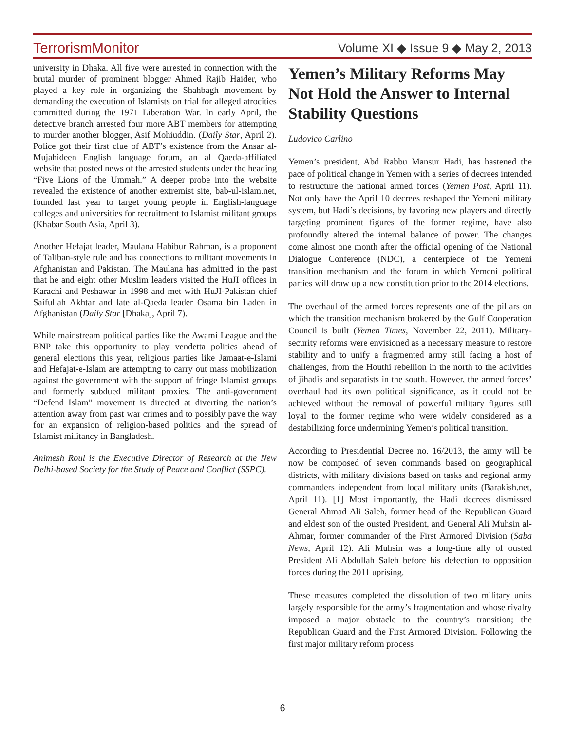TerrorismMonitor Volume XI ◆ Issue 9 ◆ May 2, 2013
university in Dhaka. All five were arrested in connection with the brutal murder of prominent blogger Ahmed Rajib Haider, who played a key role in organizing the Shahbagh movement by demanding the execution of Islamists on trial for alleged atrocities committed during the 1971 Liberation War. In early April, the detective branch arrested four more ABT members for attempting to murder another blogger, Asif Mohiuddin. (Daily Star, April 2). Police got their first clue of ABT’s existence from the Ansar al-Mujahideen English language forum, an al Qaeda-affiliated website that posted news of the arrested students under the heading “Five Lions of the Ummah.” A deeper probe into the website revealed the existence of another extremist site, bab-ul-islam.net, founded last year to target young people in English-language colleges and universities for recruitment to Islamist militant groups (Khabar South Asia, April 3).
Another Hefajat leader, Maulana Habibur Rahman, is a proponent of Taliban-style rule and has connections to militant movements in Afghanistan and Pakistan. The Maulana has admitted in the past that he and eight other Muslim leaders visited the HuJI offices in Karachi and Peshawar in 1998 and met with HuJI-Pakistan chief Saifullah Akhtar and late al-Qaeda leader Osama bin Laden in Afghanistan (Daily Star [Dhaka], April 7).
While mainstream political parties like the Awami League and the BNP take this opportunity to play vendetta politics ahead of general elections this year, religious parties like Jamaat-e-Islami and Hefajat-e-Islam are attempting to carry out mass mobilization against the government with the support of fringe Islamist groups and formerly subdued militant proxies. The anti-government “Defend Islam” movement is directed at diverting the nation’s attention away from past war crimes and to possibly pave the way for an expansion of religion-based politics and the spread of Islamist militancy in Bangladesh.
Animesh Roul is the Executive Director of Research at the New Delhi-based Society for the Study of Peace and Conflict (SSPC).
Yemen’s Military Reforms May Not Hold the Answer to Internal Stability Questions
Ludovico Carlino
Yemen’s president, Abd Rabbu Mansur Hadi, has hastened the pace of political change in Yemen with a series of decrees intended to restructure the national armed forces (Yemen Post, April 11). Not only have the April 10 decrees reshaped the Yemeni military system, but Hadi’s decisions, by favoring new players and directly targeting prominent figures of the former regime, have also profoundly altered the internal balance of power. The changes come almost one month after the official opening of the National Dialogue Conference (NDC), a centerpiece of the Yemeni transition mechanism and the forum in which Yemeni political parties will draw up a new constitution prior to the 2014 elections.
The overhaul of the armed forces represents one of the pillars on which the transition mechanism brokered by the Gulf Cooperation Council is built (Yemen Times, November 22, 2011). Military-security reforms were envisioned as a necessary measure to restore stability and to unify a fragmented army still facing a host of challenges, from the Houthi rebellion in the north to the activities of jihadis and separatists in the south. However, the armed forces’ overhaul had its own political significance, as it could not be achieved without the removal of powerful military figures still loyal to the former regime who were widely considered as a destabilizing force undermining Yemen’s political transition.
According to Presidential Decree no. 16/2013, the army will be now be composed of seven commands based on geographical districts, with military divisions based on tasks and regional army commanders independent from local military units (Barakish.net, April 11). [1] Most importantly, the Hadi decrees dismissed General Ahmad Ali Saleh, former head of the Republican Guard and eldest son of the ousted President, and General Ali Muhsin al-Ahmar, former commander of the First Armored Division (Saba News, April 12). Ali Muhsin was a long-time ally of ousted President Ali Abdullah Saleh before his defection to opposition forces during the 2011 uprising.
These measures completed the dissolution of two military units largely responsible for the army’s fragmentation and whose rivalry imposed a major obstacle to the country’s transition; the Republican Guard and the First Armored Division. Following the first major military reform process
6